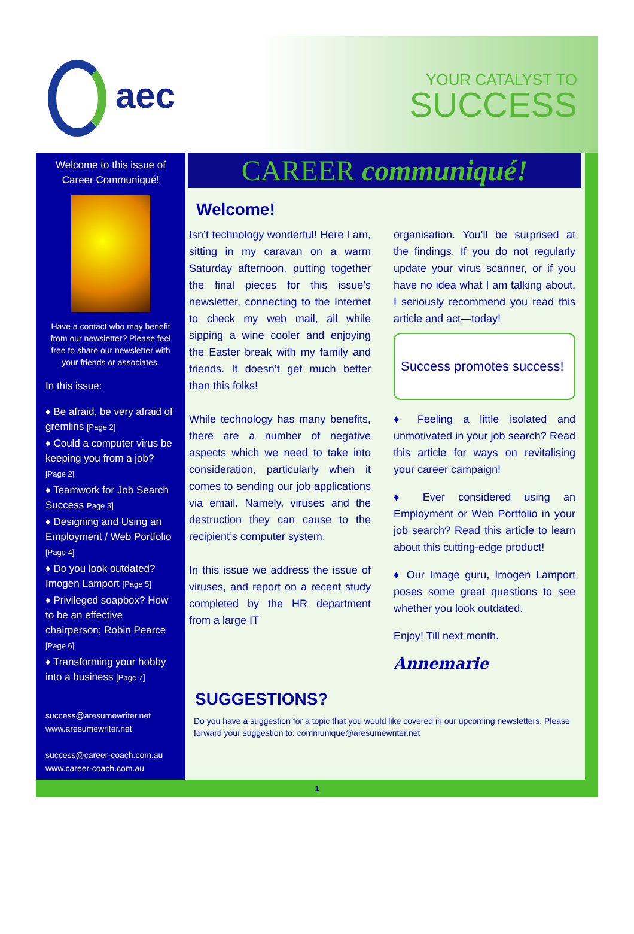aec
YOUR CATALYST TO
SUCCESS
Welcome to this issue of Career Communiqué!
Have a contact who may benefit from our newsletter? Please feel free to share our newsletter with your friends or associates.
In this issue:
♦ Be afraid, be very afraid of gremlins [Page 2]
♦ Could a computer virus be keeping you from a job? [Page 2]
♦ Teamwork for Job Search Success Page 3]
♦ Designing and Using an Employment / Web Portfolio [Page 4]
♦ Do you look outdated? Imogen Lamport [Page 5]
♦ Privileged soapbox? How to be an effective chairperson; Robin Pearce [Page 6]
♦ Transforming your hobby into a business [Page 7]
success@aresumewriter.net
www.aresumewriter.net
success@career-coach.com.au
www.career-coach.com.au
CAREER communiqué!
Welcome!
Isn’t technology wonderful! Here I am, sitting in my caravan on a warm Saturday afternoon, putting together the final pieces for this issue’s newsletter, connecting to the Internet to check my web mail, all while sipping a wine cooler and enjoying the Easter break with my family and friends. It doesn’t get much better than this folks!
While technology has many benefits, there are a number of negative aspects which we need to take into consideration, particularly when it comes to sending our job applications via email. Namely, viruses and the destruction they can cause to the recipient’s computer system.
In this issue we address the issue of viruses, and report on a recent study completed by the HR department from a large IT
organisation. You’ll be surprised at the findings. If you do not regularly update your virus scanner, or if you have no idea what I am talking about, I seriously recommend you read this article and act—today!
Success promotes success!
♦ Feeling a little isolated and unmotivated in your job search? Read this article for ways on revitalising your career campaign!
♦ Ever considered using an Employment or Web Portfolio in your job search? Read this article to learn about this cutting-edge product!
♦ Our Image guru, Imogen Lamport poses some great questions to see whether you look outdated.
Enjoy! Till next month.
Annemarie
SUGGESTIONS?
Do you have a suggestion for a topic that you would like covered in our upcoming newsletters. Please forward your suggestion to: communique@aresumewriter.net
1